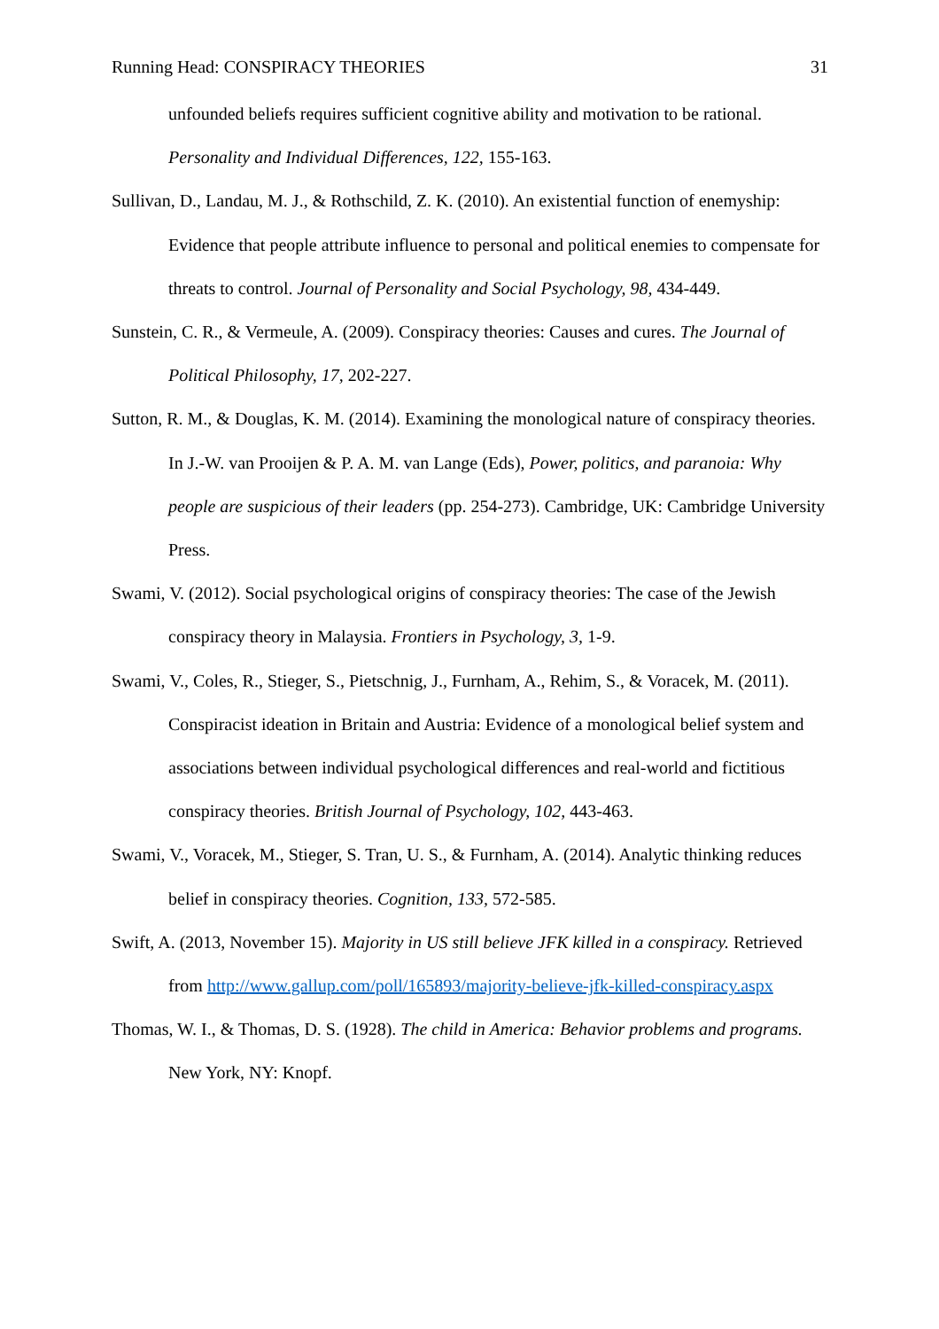Running Head: CONSPIRACY THEORIES 31
unfounded beliefs requires sufficient cognitive ability and motivation to be rational. Personality and Individual Differences, 122, 155-163.
Sullivan, D., Landau, M. J., & Rothschild, Z. K. (2010). An existential function of enemyship: Evidence that people attribute influence to personal and political enemies to compensate for threats to control. Journal of Personality and Social Psychology, 98, 434-449.
Sunstein, C. R., & Vermeule, A. (2009). Conspiracy theories: Causes and cures. The Journal of Political Philosophy, 17, 202-227.
Sutton, R. M., & Douglas, K. M. (2014). Examining the monological nature of conspiracy theories. In J.-W. van Prooijen & P. A. M. van Lange (Eds), Power, politics, and paranoia: Why people are suspicious of their leaders (pp. 254-273). Cambridge, UK: Cambridge University Press.
Swami, V. (2012). Social psychological origins of conspiracy theories: The case of the Jewish conspiracy theory in Malaysia. Frontiers in Psychology, 3, 1-9.
Swami, V., Coles, R., Stieger, S., Pietschnig, J., Furnham, A., Rehim, S., & Voracek, M. (2011). Conspiracist ideation in Britain and Austria: Evidence of a monological belief system and associations between individual psychological differences and real-world and fictitious conspiracy theories. British Journal of Psychology, 102, 443-463.
Swami, V., Voracek, M., Stieger, S. Tran, U. S., & Furnham, A. (2014). Analytic thinking reduces belief in conspiracy theories. Cognition, 133, 572-585.
Swift, A. (2013, November 15). Majority in US still believe JFK killed in a conspiracy. Retrieved from http://www.gallup.com/poll/165893/majority-believe-jfk-killed-conspiracy.aspx
Thomas, W. I., & Thomas, D. S. (1928). The child in America: Behavior problems and programs. New York, NY: Knopf.